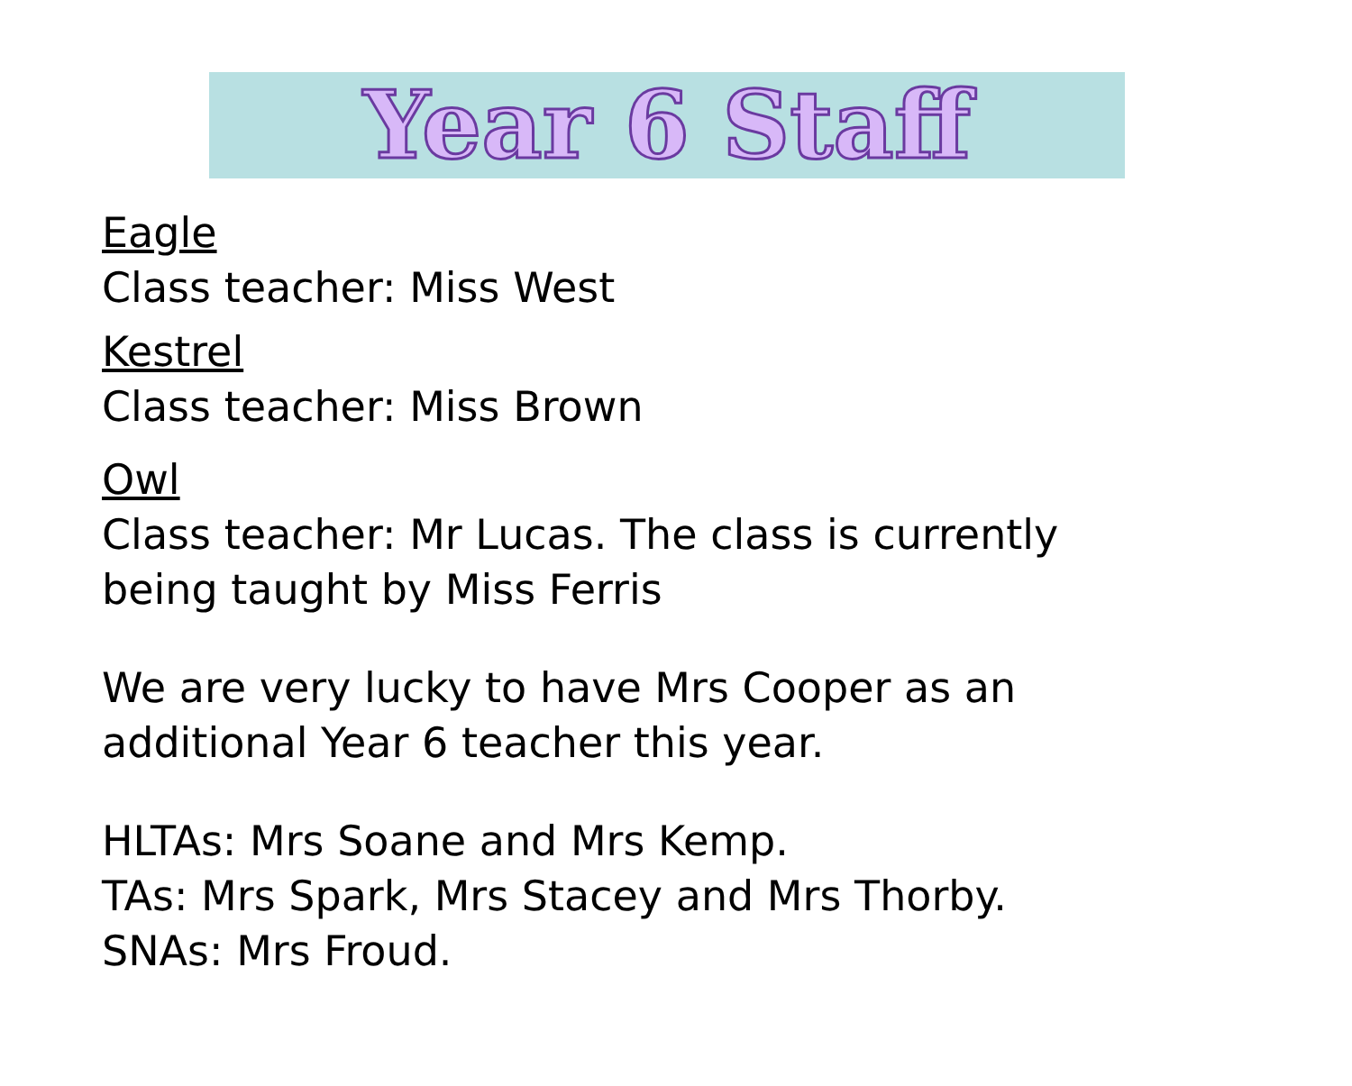Year 6 Staff
Eagle
Class teacher: Miss West
Kestrel
Class teacher: Miss Brown
Owl
Class teacher: Mr Lucas. The class is currently
being taught by Miss Ferris
We are very lucky to have Mrs Cooper as an
additional Year 6 teacher this year.
HLTAs: Mrs Soane and Mrs Kemp.
TAs: Mrs Spark, Mrs Stacey and Mrs Thorby.
SNAs: Mrs Froud.